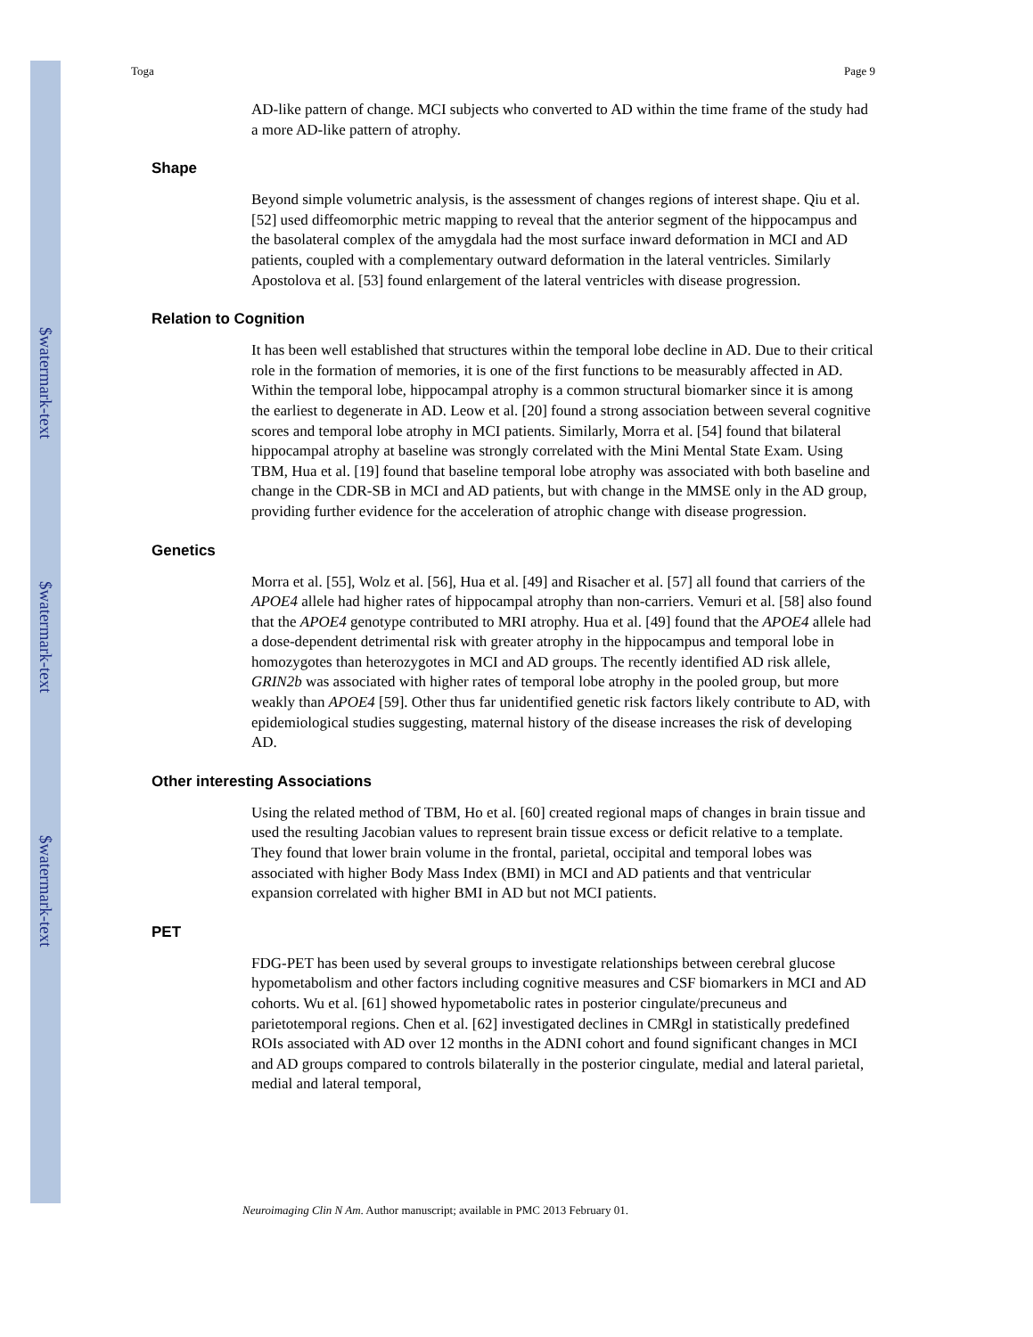$watermark-text
$watermark-text
$watermark-text
Toga Page 9
AD-like pattern of change. MCI subjects who converted to AD within the time frame of the study had a more AD-like pattern of atrophy.
Shape
Beyond simple volumetric analysis, is the assessment of changes regions of interest shape. Qiu et al. [52] used diffeomorphic metric mapping to reveal that the anterior segment of the hippocampus and the basolateral complex of the amygdala had the most surface inward deformation in MCI and AD patients, coupled with a complementary outward deformation in the lateral ventricles. Similarly Apostolova et al. [53] found enlargement of the lateral ventricles with disease progression.
Relation to Cognition
It has been well established that structures within the temporal lobe decline in AD. Due to their critical role in the formation of memories, it is one of the first functions to be measurably affected in AD. Within the temporal lobe, hippocampal atrophy is a common structural biomarker since it is among the earliest to degenerate in AD. Leow et al. [20] found a strong association between several cognitive scores and temporal lobe atrophy in MCI patients. Similarly, Morra et al. [54] found that bilateral hippocampal atrophy at baseline was strongly correlated with the Mini Mental State Exam. Using TBM, Hua et al. [19] found that baseline temporal lobe atrophy was associated with both baseline and change in the CDR-SB in MCI and AD patients, but with change in the MMSE only in the AD group, providing further evidence for the acceleration of atrophic change with disease progression.
Genetics
Morra et al. [55], Wolz et al. [56], Hua et al. [49] and Risacher et al. [57] all found that carriers of the APOE4 allele had higher rates of hippocampal atrophy than non-carriers. Vemuri et al. [58] also found that the APOE4 genotype contributed to MRI atrophy. Hua et al. [49] found that the APOE4 allele had a dose-dependent detrimental risk with greater atrophy in the hippocampus and temporal lobe in homozygotes than heterozygotes in MCI and AD groups. The recently identified AD risk allele, GRIN2b was associated with higher rates of temporal lobe atrophy in the pooled group, but more weakly than APOE4 [59]. Other thus far unidentified genetic risk factors likely contribute to AD, with epidemiological studies suggesting, maternal history of the disease increases the risk of developing AD.
Other interesting Associations
Using the related method of TBM, Ho et al. [60] created regional maps of changes in brain tissue and used the resulting Jacobian values to represent brain tissue excess or deficit relative to a template. They found that lower brain volume in the frontal, parietal, occipital and temporal lobes was associated with higher Body Mass Index (BMI) in MCI and AD patients and that ventricular expansion correlated with higher BMI in AD but not MCI patients.
PET
FDG-PET has been used by several groups to investigate relationships between cerebral glucose hypometabolism and other factors including cognitive measures and CSF biomarkers in MCI and AD cohorts. Wu et al. [61] showed hypometabolic rates in posterior cingulate/precuneus and parietotemporal regions. Chen et al. [62] investigated declines in CMRgl in statistically predefined ROIs associated with AD over 12 months in the ADNI cohort and found significant changes in MCI and AD groups compared to controls bilaterally in the posterior cingulate, medial and lateral parietal, medial and lateral temporal,
Neuroimaging Clin N Am. Author manuscript; available in PMC 2013 February 01.